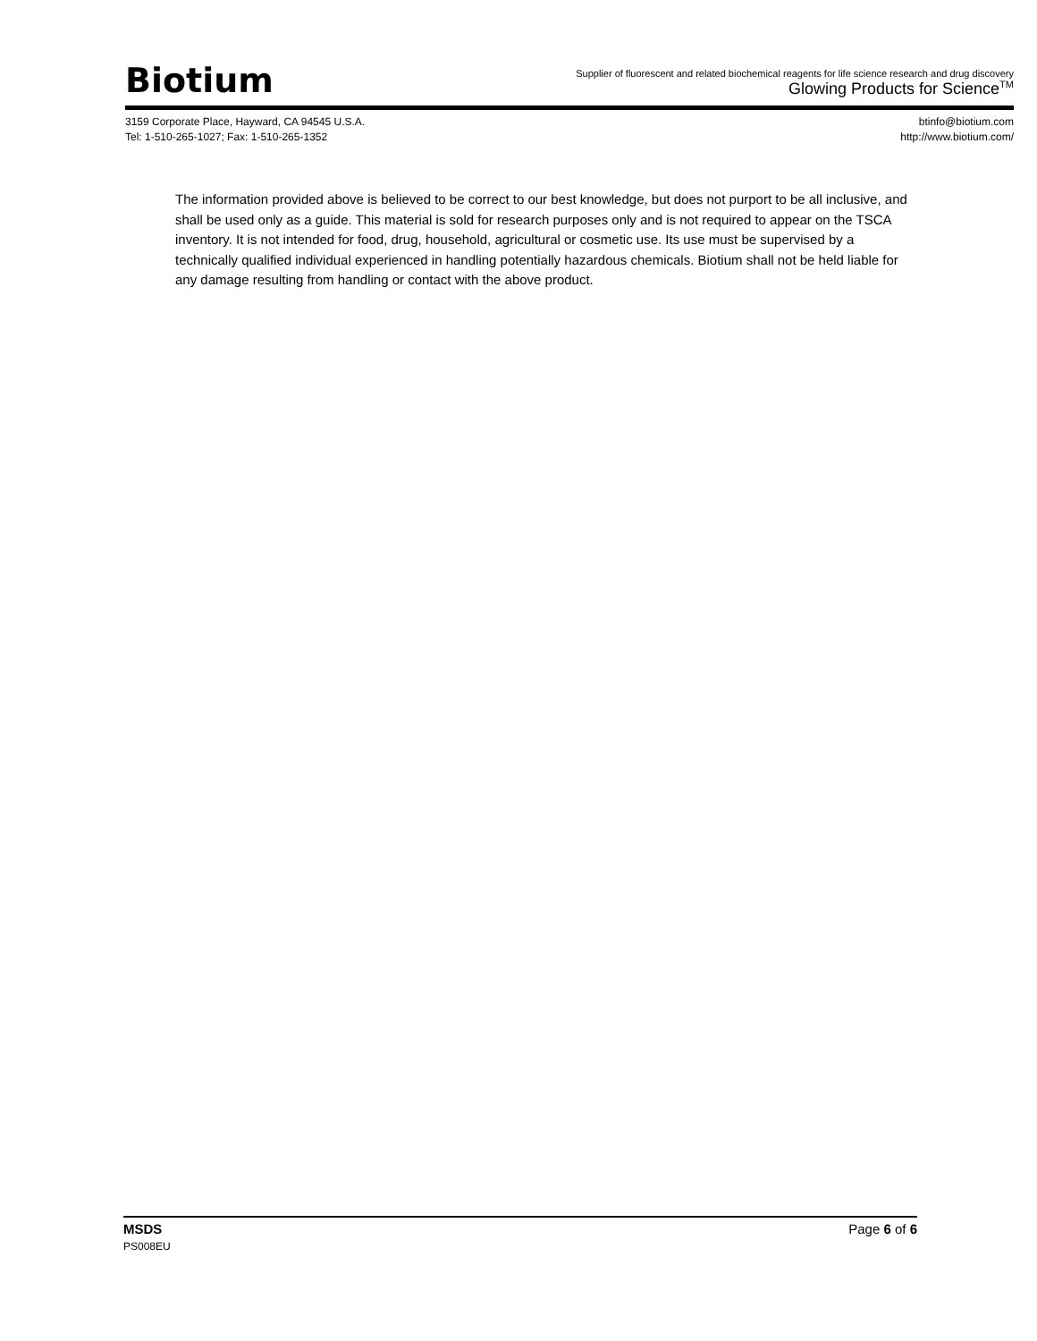Biotium
Supplier of fluorescent and related biochemical reagents for life science research and drug discovery
Glowing Products for Science<sup>TM</sup>
3159 Corporate Place, Hayward, CA 94545 U.S.A.
Tel: 1-510-265-1027; Fax: 1-510-265-1352
btinfo@biotium.com
http://www.biotium.com/
The information provided above is believed to be correct to our best knowledge, but does not purport to be all inclusive, and shall be used only as a guide. This material is sold for research purposes only and is not required to appear on the TSCA inventory. It is not intended for food, drug, household, agricultural or cosmetic use. Its use must be supervised by a technically qualified individual experienced in handling potentially hazardous chemicals. Biotium shall not be held liable for any damage resulting from handling or contact with the above product.
MSDS Page 6 of 6
PS008EU